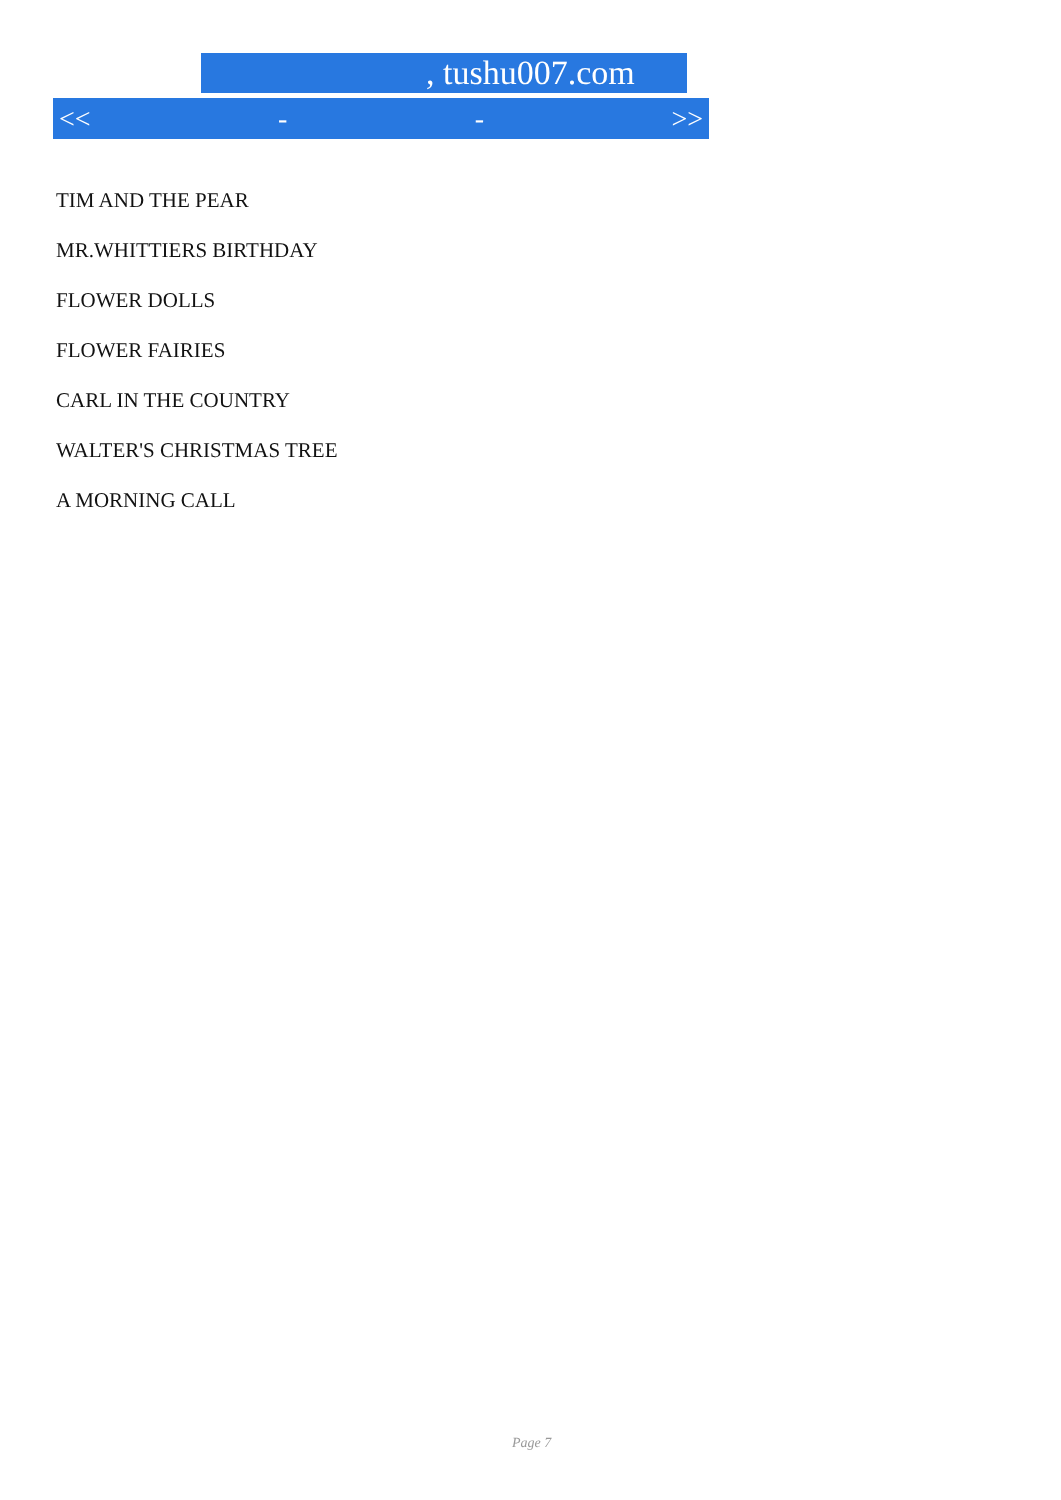, tushu007.com
<< - - >>
TIM AND THE PEAR
MR.WHITTIERS BIRTHDAY
FLOWER DOLLS
FLOWER FAIRIES
CARL IN THE COUNTRY
WALTER'S CHRISTMAS TREE
A MORNING CALL
Page 7